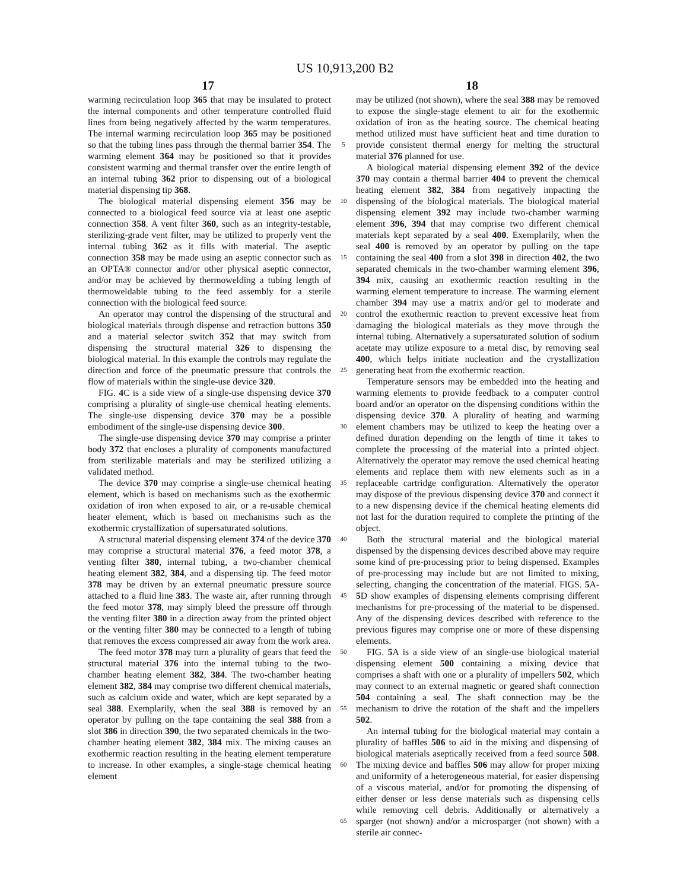US 10,913,200 B2
17 18
warming recirculation loop 365 that may be insulated to protect the internal components and other temperature controlled fluid lines from being negatively affected by the warm temperatures. The internal warming recirculation loop 365 may be positioned so that the tubing lines pass through the thermal barrier 354. The warming element 364 may be positioned so that it provides consistent warming and thermal transfer over the entire length of an internal tubing 362 prior to dispensing out of a biological material dispensing tip 368.
The biological material dispensing element 356 may be connected to a biological feed source via at least one aseptic connection 358. A vent filter 360, such as an integrity-testable, sterilizing-grade vent filter, may be utilized to properly vent the internal tubing 362 as it fills with material. The aseptic connection 358 may be made using an aseptic connector such as an OPTA® connector and/or other physical aseptic connector, and/or may be achieved by thermowelding a tubing length of thermoweldable tubing to the feed assembly for a sterile connection with the biological feed source.
An operator may control the dispensing of the structural and biological materials through dispense and retraction buttons 350 and a material selector switch 352 that may switch from dispensing the structural material 326 to dispensing the biological material. In this example the controls may regulate the direction and force of the pneumatic pressure that controls the flow of materials within the single-use device 320.
FIG. 4 C is a side view of a single-use dispensing device 370 comprising a plurality of single-use chemical heating elements. The single-use dispensing device 370 may be a possible embodiment of the single-use dispensing device 300.
The single-use dispensing device 370 may comprise a printer body 372 that encloses a plurality of components manufactured from sterilizable materials and may be sterilized utilizing a validated method.
The device 370 may comprise a single-use chemical heating element, which is based on mechanisms such as the exothermic oxidation of iron when exposed to air, or a re-usable chemical heater element, which is based on mechanisms such as the exothermic crystallization of supersaturated solutions.
A structural material dispensing element 374 of the device 370 may comprise a structural material 376, a feed motor 378, a venting filter 380, internal tubing, a two-chamber chemical heating element 382, 384, and a dispensing tip. The feed motor 378 may be driven by an external pneumatic pressure source attached to a fluid line 383. The waste air, after running through the feed motor 378, may simply bleed the pressure off through the venting filter 380 in a direction away from the printed object or the venting filter 380 may be connected to a length of tubing that removes the excess compressed air away from the work area.
The feed motor 378 may turn a plurality of gears that feed the structural material 376 into the internal tubing to the two-chamber heating element 382, 384. The two-chamber heating element 382, 384 may comprise two different chemical materials, such as calcium oxide and water, which are kept separated by a seal 388. Exemplarily, when the seal 388 is removed by an operator by pulling on the tape containing the seal 388 from a slot 386 in direction 390, the two separated chemicals in the two-chamber heating element 382, 384 mix. The mixing causes an exothermic reaction resulting in the heating element temperature to increase. In other examples, a single-stage chemical heating element
5
10
15
20
25
30
35
40
45
50
55
60
65
may be utilized (not shown), where the seal 388 may be removed to expose the single-stage element to air for the exothermic oxidation of iron as the heating source. The chemical heating method utilized must have sufficient heat and time duration to provide consistent thermal energy for melting the structural material 376 planned for use.
A biological material dispensing element 392 of the device 370 may contain a thermal barrier 404 to prevent the chemical heating element 382, 384 from negatively impacting the dispensing of the biological materials. The biological material dispensing element 392 may include two-chamber warming element 396, 394 that may comprise two different chemical materials kept separated by a seal 400. Exemplarily, when the seal 400 is removed by an operator by pulling on the tape containing the seal 400 from a slot 398 in direction 402, the two separated chemicals in the two-chamber warming element 396, 394 mix, causing an exothermic reaction resulting in the warming element temperature to increase. The warming element chamber 394 may use a matrix and/or gel to moderate and control the exothermic reaction to prevent excessive heat from damaging the biological materials as they move through the internal tubing. Alternatively a supersaturated solution of sodium acetate may utilize exposure to a metal disc, by removing seal 400, which helps initiate nucleation and the crystallization generating heat from the exothermic reaction.
Temperature sensors may be embedded into the heating and warming elements to provide feedback to a computer control board and/or an operator on the dispensing conditions within the dispensing device 370. A plurality of heating and warming element chambers may be utilized to keep the heating over a defined duration depending on the length of time it takes to complete the processing of the material into a printed object. Alternatively the operator may remove the used chemical heating elements and replace them with new elements such as in a replaceable cartridge configuration. Alternatively the operator may dispose of the previous dispensing device 370 and connect it to a new dispensing device if the chemical heating elements did not last for the duration required to complete the printing of the object.
Both the structural material and the biological material dispensed by the dispensing devices described above may require some kind of pre-processing prior to being dispensed. Examples of pre-processing may include but are not limited to mixing, selecting, changing the concentration of the material. FIGS. 5 A-5 D show examples of dispensing elements comprising different mechanisms for pre-processing of the material to be dispensed. Any of the dispensing devices described with reference to the previous figures may comprise one or more of these dispensing elements.
FIG. 5 A is a side view of an single-use biological material dispensing element 500 containing a mixing device that comprises a shaft with one or a plurality of impellers 502, which may connect to an external magnetic or geared shaft connection 504 containing a seal. The shaft connection may be the mechanism to drive the rotation of the shaft and the impellers 502.
An internal tubing for the biological material may contain a plurality of baffles 506 to aid in the mixing and dispensing of biological materials aseptically received from a feed source 508. The mixing device and baffles 506 may allow for proper mixing and uniformity of a heterogeneous material, for easier dispensing of a viscous material, and/or for promoting the dispensing of either denser or less dense materials such as dispensing cells while removing cell debris. Additionally or alternatively a sparger (not shown) and/or a microsparger (not shown) with a sterile air connec-